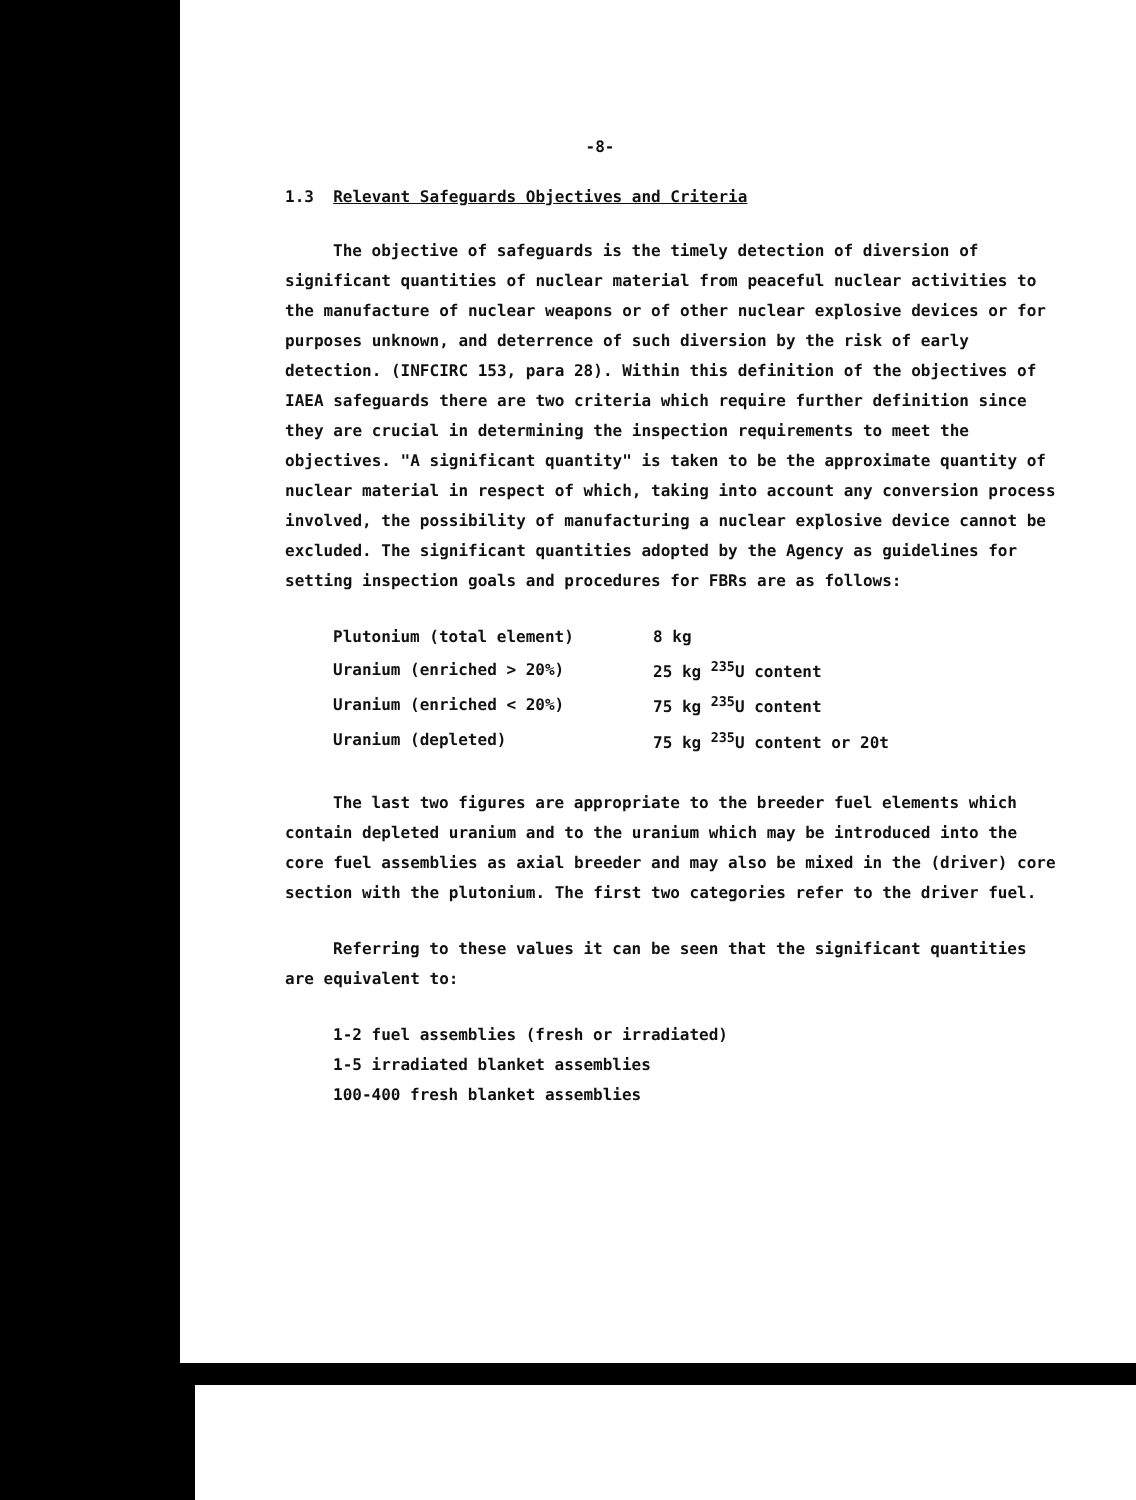-8-
1.3 Relevant Safeguards Objectives and Criteria
The objective of safeguards is the timely detection of diversion of significant quantities of nuclear material from peaceful nuclear activities to the manufacture of nuclear weapons or of other nuclear explosive devices or for purposes unknown, and deterrence of such diversion by the risk of early detection. (INFCIRC 153, para 28). Within this definition of the objectives of IAEA safeguards there are two criteria which require further definition since they are crucial in determining the inspection requirements to meet the objectives. "A significant quantity" is taken to be the approximate quantity of nuclear material in respect of which, taking into account any conversion process involved, the possibility of manufacturing a nuclear explosive device cannot be excluded. The significant quantities adopted by the Agency as guidelines for setting inspection goals and procedures for FBRs are as follows:
| Plutonium (total element) | 8 kg |
| Uranium (enriched > 20%) | 25 kg <sup>235</sup>U content |
| Uranium (enriched < 20%) | 75 kg <sup>235</sup>U content |
| Uranium (depleted) | 75 kg <sup>235</sup>U content or 20t |
The last two figures are appropriate to the breeder fuel elements which contain depleted uranium and to the uranium which may be introduced into the core fuel assemblies as axial breeder and may also be mixed in the (driver) core section with the plutonium. The first two categories refer to the driver fuel.
Referring to these values it can be seen that the significant quantities are equivalent to:
1-2 fuel assemblies (fresh or irradiated)
1-5 irradiated blanket assemblies
100-400 fresh blanket assemblies